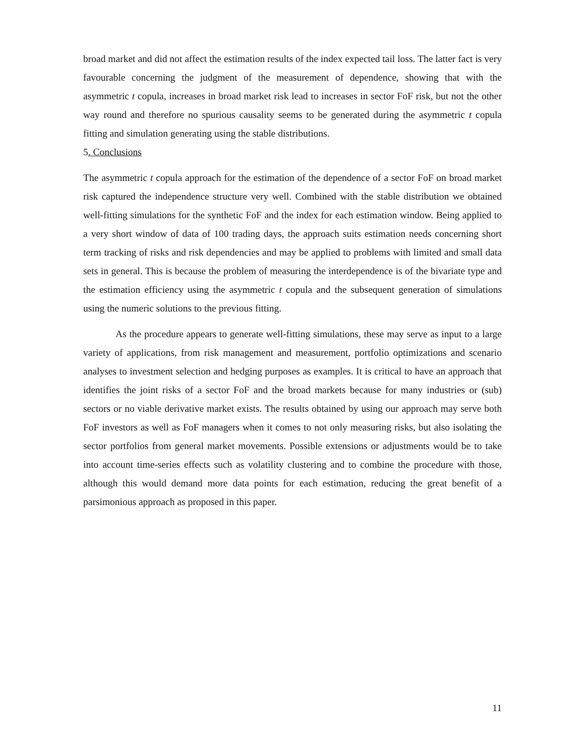broad market and did not affect the estimation results of the index expected tail loss. The latter fact is very favourable concerning the judgment of the measurement of dependence, showing that with the asymmetric t copula, increases in broad market risk lead to increases in sector FoF risk, but not the other way round and therefore no spurious causality seems to be generated during the asymmetric t copula fitting and simulation generating using the stable distributions.
5. Conclusions
The asymmetric t copula approach for the estimation of the dependence of a sector FoF on broad market risk captured the independence structure very well. Combined with the stable distribution we obtained well-fitting simulations for the synthetic FoF and the index for each estimation window. Being applied to a very short window of data of 100 trading days, the approach suits estimation needs concerning short term tracking of risks and risk dependencies and may be applied to problems with limited and small data sets in general. This is because the problem of measuring the interdependence is of the bivariate type and the estimation efficiency using the asymmetric t copula and the subsequent generation of simulations using the numeric solutions to the previous fitting.
As the procedure appears to generate well-fitting simulations, these may serve as input to a large variety of applications, from risk management and measurement, portfolio optimizations and scenario analyses to investment selection and hedging purposes as examples. It is critical to have an approach that identifies the joint risks of a sector FoF and the broad markets because for many industries or (sub) sectors or no viable derivative market exists. The results obtained by using our approach may serve both FoF investors as well as FoF managers when it comes to not only measuring risks, but also isolating the sector portfolios from general market movements. Possible extensions or adjustments would be to take into account time-series effects such as volatility clustering and to combine the procedure with those, although this would demand more data points for each estimation, reducing the great benefit of a parsimonious approach as proposed in this paper.
11